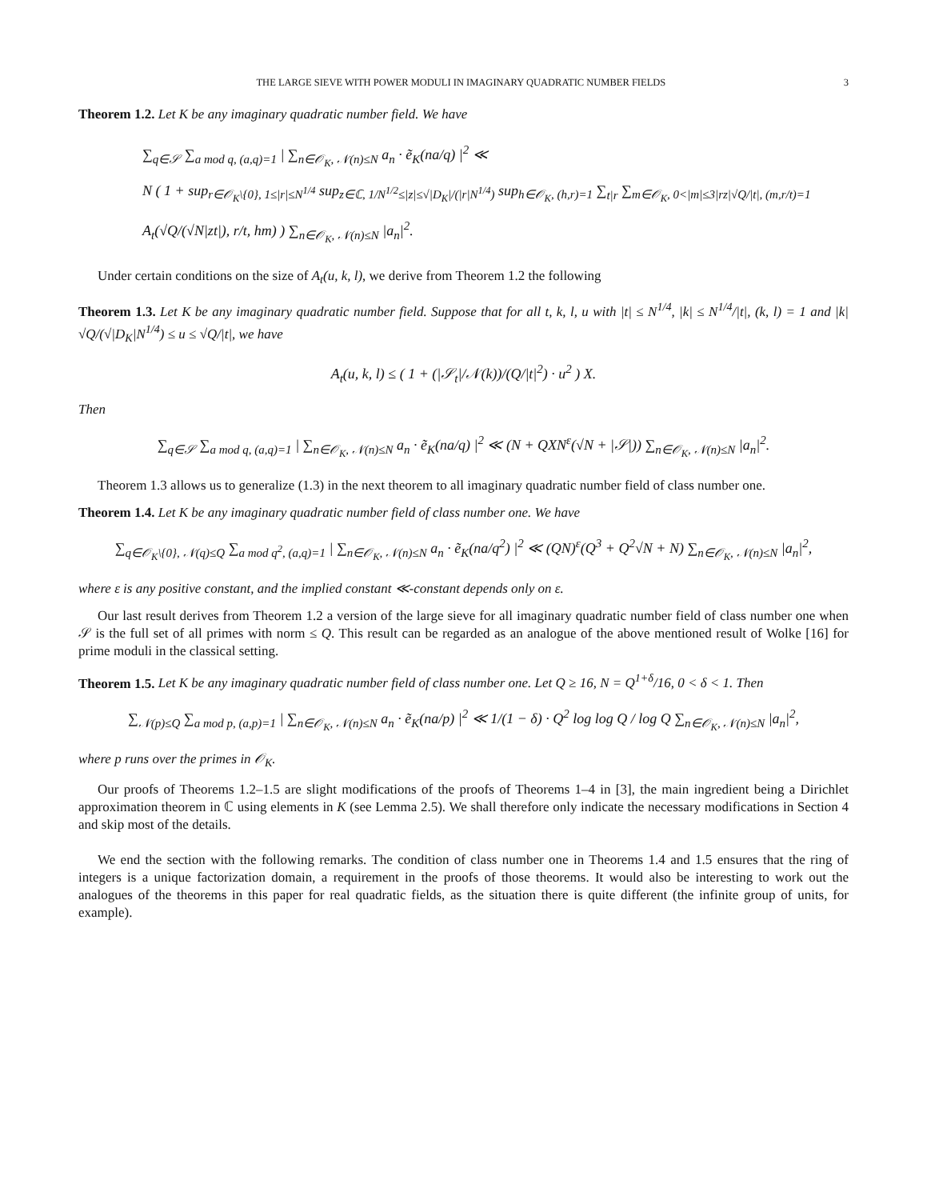THE LARGE SIEVE WITH POWER MODULI IN IMAGINARY QUADRATIC NUMBER FIELDS 3
Theorem 1.2. Let K be any imaginary quadratic number field. We have
∑<sub>q∈𝒮</sub> ∑<sub>a mod q, (a,q)=1</sub> | ∑<sub>n∈𝒪<sub>K</sub>, 𝒩(n)≤N</sub> a<sub>n</sub> · ẽ<sub>K</sub>(na/q) |<sup>2</sup> ≪
N ( 1 + sup<sub>r∈𝒪<sub>K</sub>\{0}, 1≤|r|≤N<sup>1/4</sup></sub> sup<sub>z∈ℂ, 1/N<sup>1/2</sup>≤|z|≤√|D<sub>K</sub>|/(|r|N<sup>1/4</sup>)</sub> sup<sub>h∈𝒪<sub>K</sub>, (h,r)=1</sub> ∑<sub>t|r</sub> ∑<sub>m∈𝒪<sub>K</sub>, 0<|m|≤3|rz|√Q/|t|, (m,r/t)=1</sub> A<sub>t</sub>(√Q/(√N|zt|), r/t, hm) ) ∑<sub>n∈𝒪<sub>K</sub>, 𝒩(n)≤N</sub> |a<sub>n</sub>|<sup>2</sup>.
Under certain conditions on the size of A<sub>t</sub>(u, k, l), we derive from Theorem 1.2 the following
Theorem 1.3. Let K be any imaginary quadratic number field. Suppose that for all t, k, l, u with |t| ≤ N<sup>1/4</sup>, |k| ≤ N<sup>1/4</sup>/|t|, (k, l) = 1 and |k|√Q/(√|D<sub>K</sub>|N<sup>1/4</sup>) ≤ u ≤ √Q/|t|, we have
A<sub>t</sub>(u, k, l) ≤ ( 1 + (|𝒮<sub>t</sub>|/𝒩(k))/(Q/|t|<sup>2</sup>) · u<sup>2</sup> ) X.
Then
∑<sub>q∈𝒮</sub> ∑<sub>a mod q, (a,q)=1</sub> | ∑<sub>n∈𝒪<sub>K</sub>, 𝒩(n)≤N</sub> a<sub>n</sub> · ẽ<sub>K</sub>(na/q) |<sup>2</sup> ≪ (N + QXN<sup>ε</sup>(√N + |𝒮|)) ∑<sub>n∈𝒪<sub>K</sub>, 𝒩(n)≤N</sub> |a<sub>n</sub>|<sup>2</sup>.
Theorem 1.3 allows us to generalize (1.3) in the next theorem to all imaginary quadratic number field of class number one.
Theorem 1.4. Let K be any imaginary quadratic number field of class number one. We have
∑<sub>q∈𝒪<sub>K</sub>\{0}, 𝒩(q)≤Q</sub> ∑<sub>a mod q<sup>2</sup>, (a,q)=1</sub> | ∑<sub>n∈𝒪<sub>K</sub>, 𝒩(n)≤N</sub> a<sub>n</sub> · ẽ<sub>K</sub>(na/q<sup>2</sup>) |<sup>2</sup> ≪ (QN)<sup>ε</sup>(Q<sup>3</sup> + Q<sup>2</sup>√N + N) ∑<sub>n∈𝒪<sub>K</sub>, 𝒩(n)≤N</sub> |a<sub>n</sub>|<sup>2</sup>,
where ε is any positive constant, and the implied constant ≪-constant depends only on ε.
Our last result derives from Theorem 1.2 a version of the large sieve for all imaginary quadratic number field of class number one when 𝒮 is the full set of all primes with norm ≤ Q. This result can be regarded as an analogue of the above mentioned result of Wolke [16] for prime moduli in the classical setting.
Theorem 1.5. Let K be any imaginary quadratic number field of class number one. Let Q ≥ 16, N = Q<sup>1+δ</sup>/16, 0 < δ < 1. Then
∑<sub>𝒩(p)≤Q</sub> ∑<sub>a mod p, (a,p)=1</sub> | ∑<sub>n∈𝒪<sub>K</sub>, 𝒩(n)≤N</sub> a<sub>n</sub> · ẽ<sub>K</sub>(na/p) |<sup>2</sup> ≪ 1/(1 − δ) · Q<sup>2</sup> log log Q / log Q ∑<sub>n∈𝒪<sub>K</sub>, 𝒩(n)≤N</sub> |a<sub>n</sub>|<sup>2</sup>,
where p runs over the primes in 𝒪<sub>K</sub>.
Our proofs of Theorems 1.2–1.5 are slight modifications of the proofs of Theorems 1–4 in [3], the main ingredient being a Dirichlet approximation theorem in ℂ using elements in K (see Lemma 2.5). We shall therefore only indicate the necessary modifications in Section 4 and skip most of the details.
We end the section with the following remarks. The condition of class number one in Theorems 1.4 and 1.5 ensures that the ring of integers is a unique factorization domain, a requirement in the proofs of those theorems. It would also be interesting to work out the analogues of the theorems in this paper for real quadratic fields, as the situation there is quite different (the infinite group of units, for example).